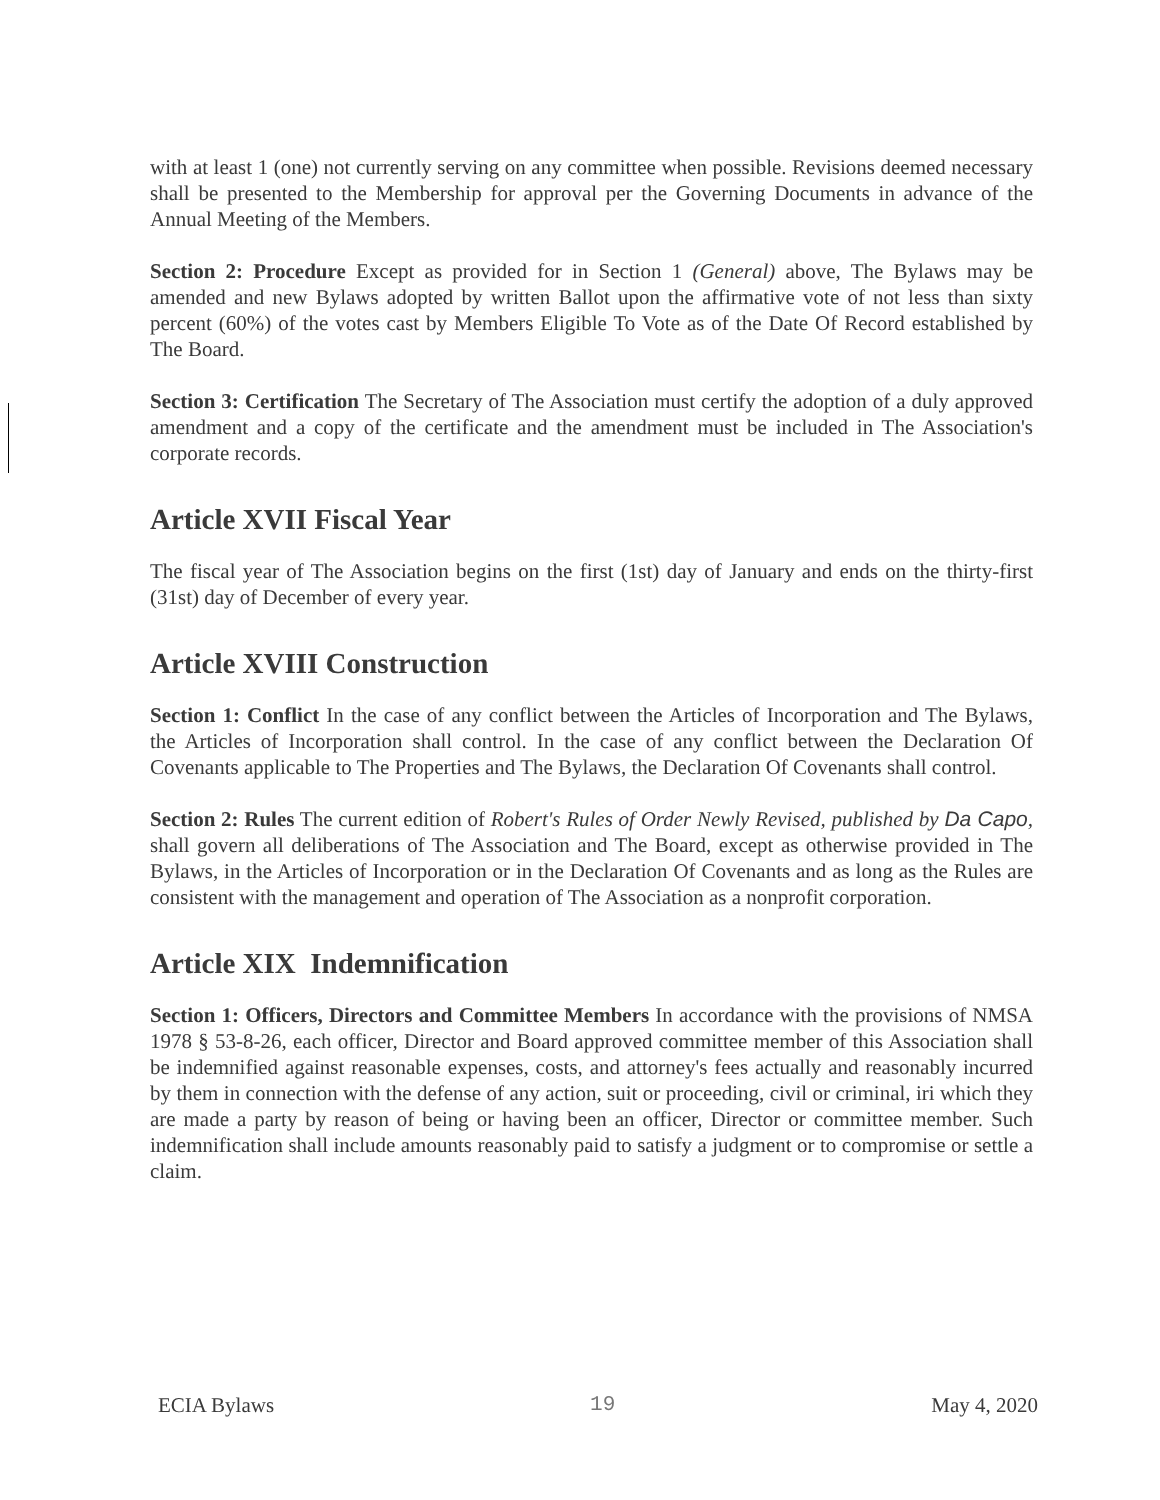with at least 1 (one) not currently serving on any committee when possible. Revisions deemed necessary shall be presented to the Membership for approval per the Governing Documents in advance of the Annual Meeting of the Members.
Section 2: Procedure Except as provided for in Section 1 (General) above, The Bylaws may be amended and new Bylaws adopted by written Ballot upon the affirmative vote of not less than sixty percent (60%) of the votes cast by Members Eligible To Vote as of the Date Of Record established by The Board.
Section 3: Certification The Secretary of The Association must certify the adoption of a duly approved amendment and a copy of the certificate and the amendment must be included in The Association's corporate records.
Article XVII Fiscal Year
The fiscal year of The Association begins on the first (1st) day of January and ends on the thirty-first (31st) day of December of every year.
Article XVIII Construction
Section 1: Conflict In the case of any conflict between the Articles of Incorporation and The Bylaws, the Articles of Incorporation shall control. In the case of any conflict between the Declaration Of Covenants applicable to The Properties and The Bylaws, the Declaration Of Covenants shall control.
Section 2: Rules The current edition of Robert's Rules of Order Newly Revised, published by Da Capo, shall govern all deliberations of The Association and The Board, except as otherwise provided in The Bylaws, in the Articles of Incorporation or in the Declaration Of Covenants and as long as the Rules are consistent with the management and operation of The Association as a nonprofit corporation.
Article XIX Indemnification
Section 1: Officers, Directors and Committee Members In accordance with the provisions of NMSA 1978 § 53-8-26, each officer, Director and Board approved committee member of this Association shall be indemnified against reasonable expenses, costs, and attorney's fees actually and reasonably incurred by them in connection with the defense of any action, suit or proceeding, civil or criminal, iri which they are made a party by reason of being or having been an officer, Director or committee member. Such indemnification shall include amounts reasonably paid to satisfy a judgment or to compromise or settle a claim.
ECIA Bylaws 19 May 4, 2020